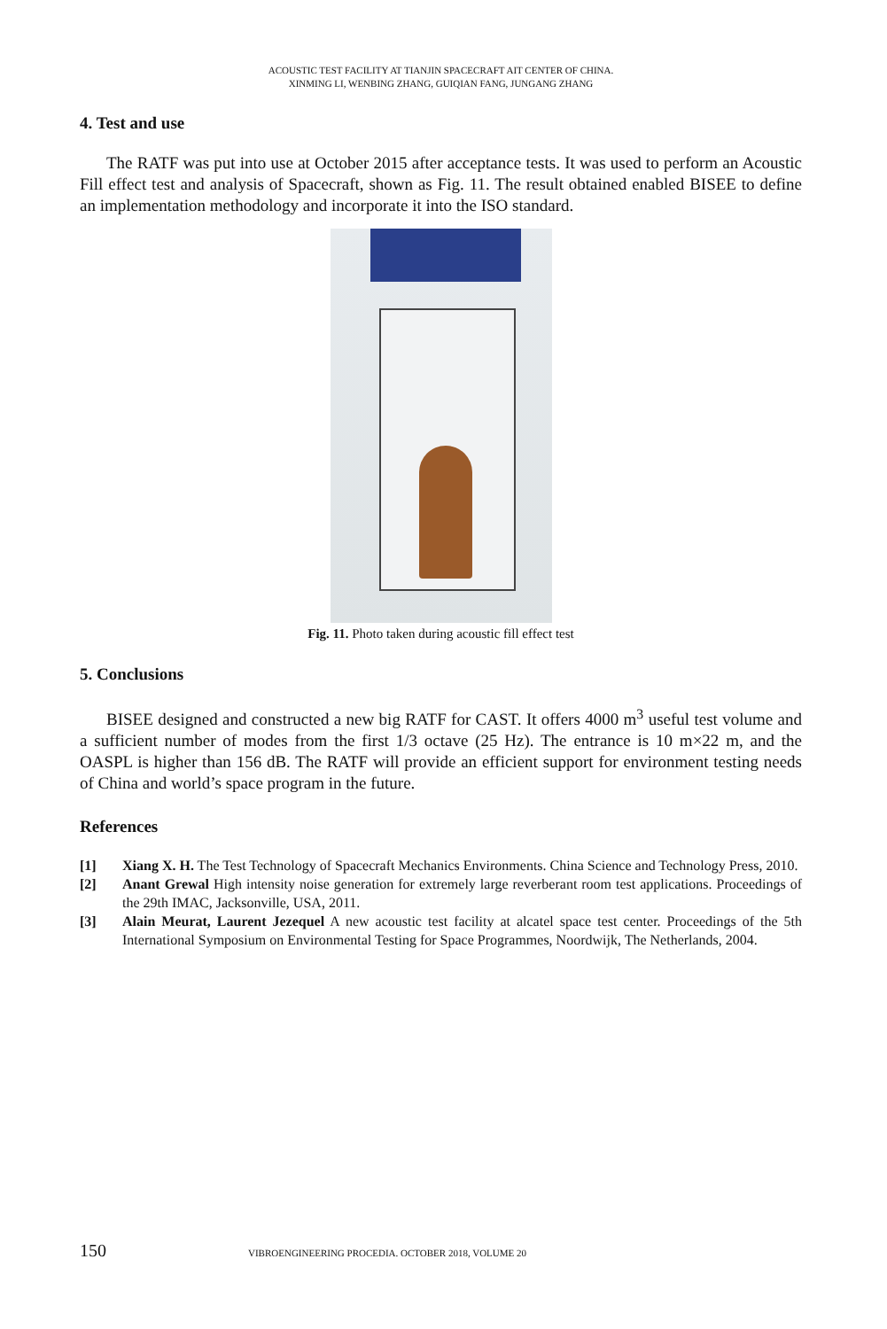ACOUSTIC TEST FACILITY AT TIANJIN SPACECRAFT AIT CENTER OF CHINA.
XINMING LI, WENBING ZHANG, GUIQIAN FANG, JUNGANG ZHANG
4. Test and use
The RATF was put into use at October 2015 after acceptance tests. It was used to perform an Acoustic Fill effect test and analysis of Spacecraft, shown as Fig. 11. The result obtained enabled BISEE to define an implementation methodology and incorporate it into the ISO standard.
Fig. 11. Photo taken during acoustic fill effect test
5. Conclusions
BISEE designed and constructed a new big RATF for CAST. It offers 4000 m<sup>3</sup> useful test volume and a sufficient number of modes from the first 1/3 octave (25 Hz). The entrance is 10 m×22 m, and the OASPL is higher than 156 dB. The RATF will provide an efficient support for environment testing needs of China and world’s space program in the future.
References
[1] Xiang X. H. The Test Technology of Spacecraft Mechanics Environments. China Science and Technology Press, 2010.
[2] Anant Grewal High intensity noise generation for extremely large reverberant room test applications. Proceedings of the 29th IMAC, Jacksonville, USA, 2011.
[3] Alain Meurat, Laurent Jezequel A new acoustic test facility at alcatel space test center. Proceedings of the 5th International Symposium on Environmental Testing for Space Programmes, Noordwijk, The Netherlands, 2004.
150 VIBROENGINEERING PROCEDIA. OCTOBER 2018, VOLUME 20